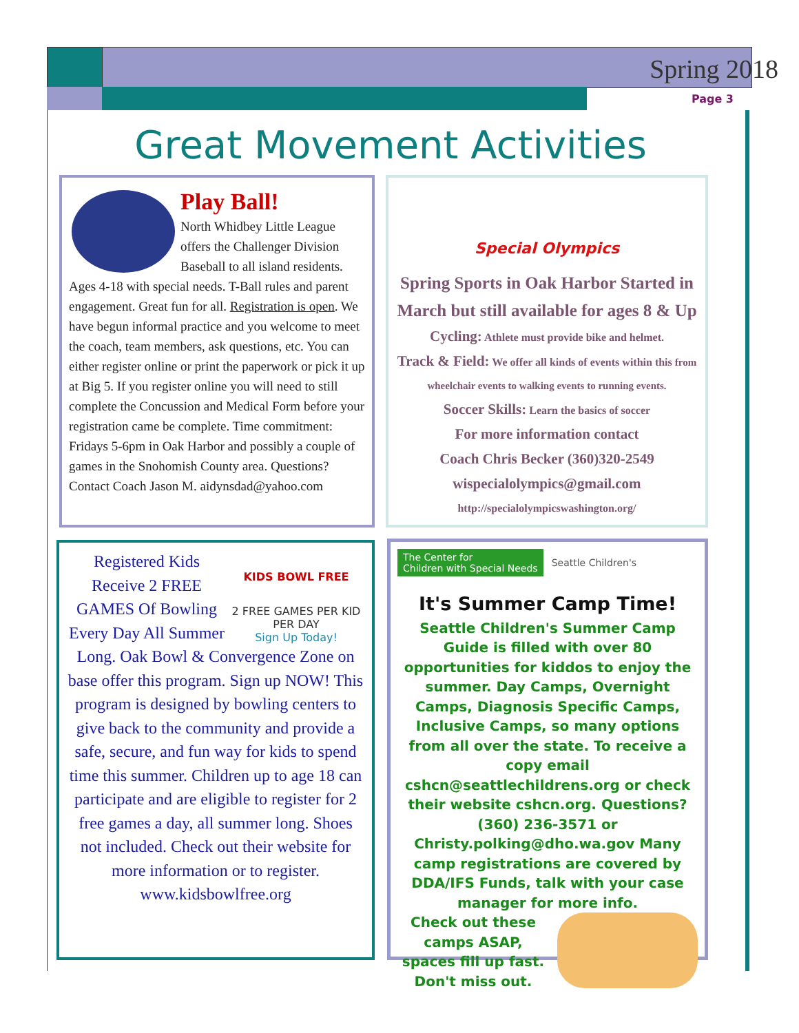Spring 2018
Page 3
Great Movement Activities
Play Ball!
North Whidbey Little League offers the Challenger Division Baseball to all island residents. Ages 4-18 with special needs. T-Ball rules and parent engagement. Great fun for all. Registration is open. We have begun informal practice and you welcome to meet the coach, team members, ask questions, etc. You can either register online or print the paperwork or pick it up at Big 5. If you register online you will need to still complete the Concussion and Medical Form before your registration came be complete. Time commitment: Fridays 5-6pm in Oak Harbor and possibly a couple of games in the Snohomish County area. Questions? Contact Coach Jason M. aidynsdad@yahoo.com
Special Olympics
Spring Sports in Oak Harbor Started in March but still available for ages 8 & Up
Cycling: Athlete must provide bike and helmet.
Track & Field: We offer all kinds of events within this from wheelchair events to walking events to running events.
Soccer Skills: Learn the basics of soccer
For more information contact
Coach Chris Becker (360)320-2549
wispecialolympics@gmail.com
http://specialolympicswashington.org/
KIDS BOWL FREE
2 FREE GAMES PER KID PER DAY
Sign Up Today!
Registered Kids Receive 2 FREE GAMES Of Bowling Every Day All Summer Long. Oak Bowl & Convergence Zone on base offer this program. Sign up NOW! This program is designed by bowling centers to give back to the community and provide a safe, secure, and fun way for kids to spend time this summer. Children up to age 18 can participate and are eligible to register for 2 free games a day, all summer long. Shoes not included. Check out their website for more information or to register. www.kidsbowlfree.org
The Center for
Children with Special Needs
Seattle Children's
It's Summer Camp Time!
Seattle Children's Summer Camp Guide is filled with over 80 opportunities for kiddos to enjoy the summer. Day Camps, Overnight Camps, Diagnosis Specific Camps, Inclusive Camps, so many options from all over the state. To receive a copy email cshcn@seattlechildrens.org or check their website cshcn.org. Questions? (360) 236-3571 or Christy.polking@dho.wa.gov Many camp registrations are covered by DDA/IFS Funds, talk with your case manager for more info.
Check out these camps ASAP, spaces fill up fast. Don't miss out.